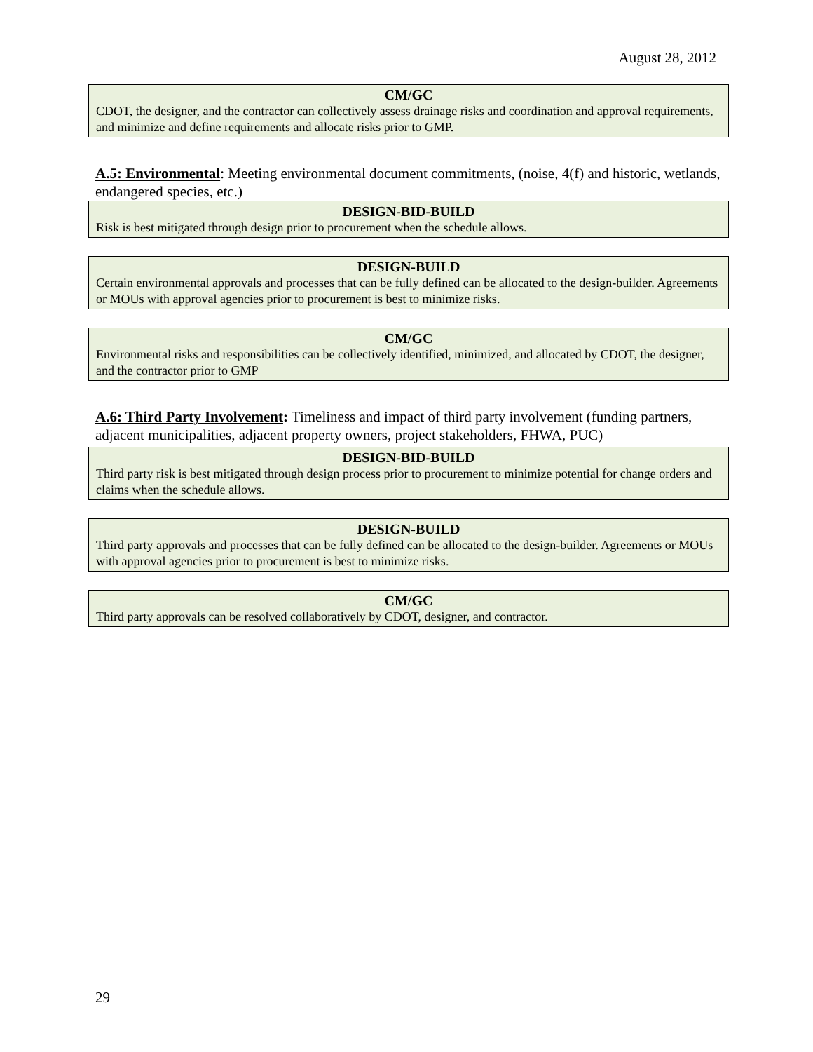August 28, 2012
CM/GC
CDOT, the designer, and the contractor can collectively assess drainage risks and coordination and approval requirements, and minimize and define requirements and allocate risks prior to GMP.
A.5: Environmental: Meeting environmental document commitments, (noise, 4(f) and historic, wetlands, endangered species, etc.)
DESIGN-BID-BUILD
Risk is best mitigated through design prior to procurement when the schedule allows.
DESIGN-BUILD
Certain environmental approvals and processes that can be fully defined can be allocated to the design-builder. Agreements or MOUs with approval agencies prior to procurement is best to minimize risks.
CM/GC
Environmental risks and responsibilities can be collectively identified, minimized, and allocated by CDOT, the designer, and the contractor prior to GMP
A.6: Third Party Involvement: Timeliness and impact of third party involvement (funding partners, adjacent municipalities, adjacent property owners, project stakeholders, FHWA, PUC)
DESIGN-BID-BUILD
Third party risk is best mitigated through design process prior to procurement to minimize potential for change orders and claims when the schedule allows.
DESIGN-BUILD
Third party approvals and processes that can be fully defined can be allocated to the design-builder. Agreements or MOUs with approval agencies prior to procurement is best to minimize risks.
CM/GC
Third party approvals can be resolved collaboratively by CDOT, designer, and contractor.
29